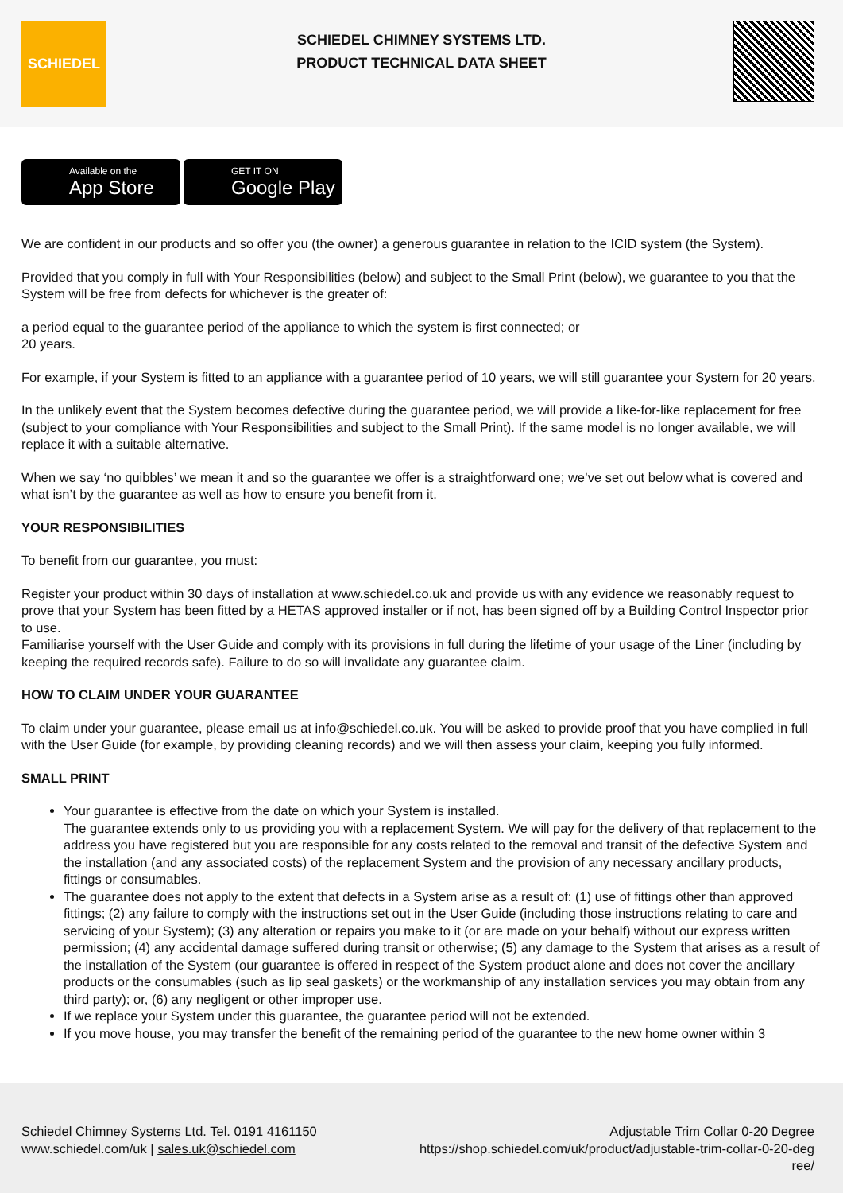SCHIEDEL
SCHIEDEL CHIMNEY SYSTEMS LTD.
PRODUCT TECHNICAL DATA SHEET
Available on the
App Store
GET IT ON
Google Play
We are confident in our products and so offer you (the owner) a generous guarantee in relation to the ICID system (the System).
Provided that you comply in full with Your Responsibilities (below) and subject to the Small Print (below), we guarantee to you that the System will be free from defects for whichever is the greater of:
a period equal to the guarantee period of the appliance to which the system is first connected; or
20 years.
For example, if your System is fitted to an appliance with a guarantee period of 10 years, we will still guarantee your System for 20 years.
In the unlikely event that the System becomes defective during the guarantee period, we will provide a like-for-like replacement for free (subject to your compliance with Your Responsibilities and subject to the Small Print). If the same model is no longer available, we will replace it with a suitable alternative.
When we say ‘no quibbles’ we mean it and so the guarantee we offer is a straightforward one; we’ve set out below what is covered and what isn’t by the guarantee as well as how to ensure you benefit from it.
YOUR RESPONSIBILITIES
To benefit from our guarantee, you must:
Register your product within 30 days of installation at www.schiedel.co.uk and provide us with any evidence we reasonably request to prove that your System has been fitted by a HETAS approved installer or if not, has been signed off by a Building Control Inspector prior to use.
Familiarise yourself with the User Guide and comply with its provisions in full during the lifetime of your usage of the Liner (including by keeping the required records safe). Failure to do so will invalidate any guarantee claim.
HOW TO CLAIM UNDER YOUR GUARANTEE
To claim under your guarantee, please email us at info@schiedel.co.uk. You will be asked to provide proof that you have complied in full with the User Guide (for example, by providing cleaning records) and we will then assess your claim, keeping you fully informed.
SMALL PRINT
Your guarantee is effective from the date on which your System is installed.
The guarantee extends only to us providing you with a replacement System. We will pay for the delivery of that replacement to the address you have registered but you are responsible for any costs related to the removal and transit of the defective System and the installation (and any associated costs) of the replacement System and the provision of any necessary ancillary products, fittings or consumables.
The guarantee does not apply to the extent that defects in a System arise as a result of: (1) use of fittings other than approved fittings; (2) any failure to comply with the instructions set out in the User Guide (including those instructions relating to care and servicing of your System); (3) any alteration or repairs you make to it (or are made on your behalf) without our express written permission; (4) any accidental damage suffered during transit or otherwise; (5) any damage to the System that arises as a result of the installation of the System (our guarantee is offered in respect of the System product alone and does not cover the ancillary products or the consumables (such as lip seal gaskets) or the workmanship of any installation services you may obtain from any third party); or, (6) any negligent or other improper use.
If we replace your System under this guarantee, the guarantee period will not be extended.
If you move house, you may transfer the benefit of the remaining period of the guarantee to the new home owner within 3
Schiedel Chimney Systems Ltd. Tel. 0191 4161150
www.schiedel.com/uk | sales.uk@schiedel.com
Adjustable Trim Collar 0-20 Degree
https://shop.schiedel.com/uk/product/adjustable-trim-collar-0-20-deg
ree/